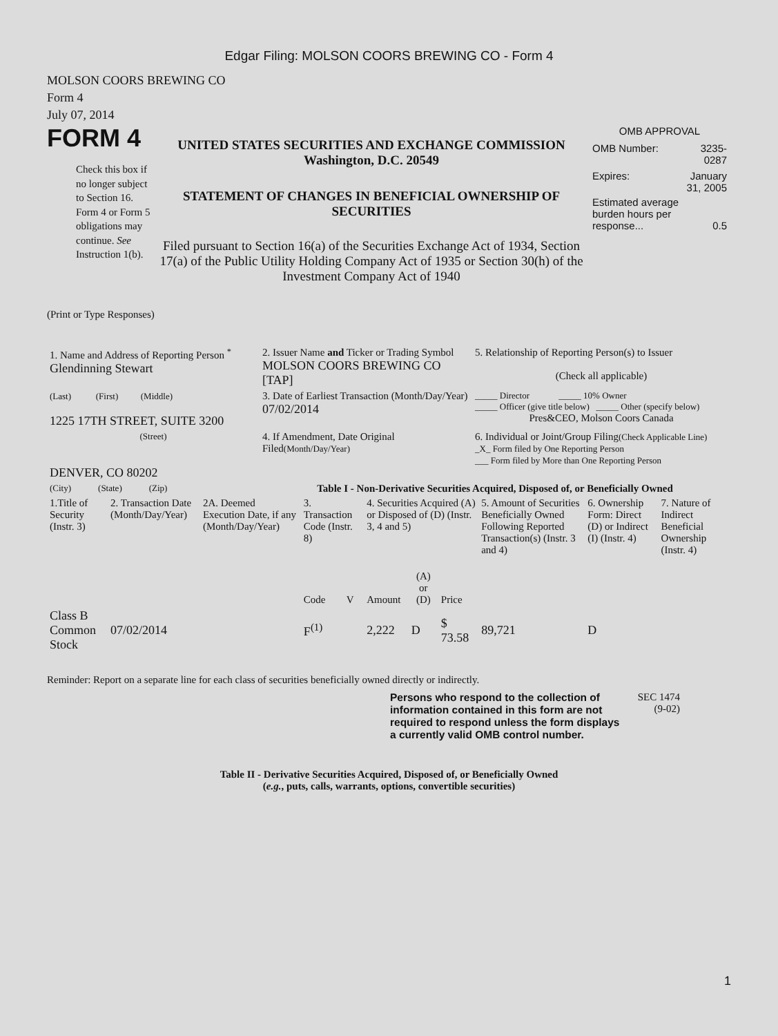Edgar Filing: MOLSON COORS BREWING CO - Form 4
MOLSON COORS BREWING CO
Form 4
July 07, 2014
FORM 4
Check this box if no longer subject to Section 16. Form 4 or Form 5 obligations may continue. See Instruction 1(b).
UNITED STATES SECURITIES AND EXCHANGE COMMISSION
Washington, D.C. 20549
STATEMENT OF CHANGES IN BENEFICIAL OWNERSHIP OF SECURITIES
Filed pursuant to Section 16(a) of the Securities Exchange Act of 1934, Section 17(a) of the Public Utility Holding Company Act of 1935 or Section 30(h) of the Investment Company Act of 1940
OMB APPROVAL
| OMB Number: | 3235-0287 |
| Expires: | January 31, 2005 |
| Estimated average burden hours per response... | 0.5 |
(Print or Type Responses)
| 1. Name and Address of Reporting Person <sup>*</sup> Glendinning Stewart | 2. Issuer Name and Ticker or Trading Symbol MOLSON COORS BREWING CO [TAP] | 5. Relationship of Reporting Person(s) to Issuer (Check all applicable) |
| (Last) (First) (Middle) 1225 17TH STREET, SUITE 3200 | 3. Date of Earliest Transaction (Month/Day/Year) 07/02/2014 | _____ Director _____ 10% Owner _____ Officer (give title below) _____ Other (specify below) Pres&CEO, Molson Coors Canada |
| (Street) DENVER, CO 80202 | 4. If Amendment, Date Original Filed (Month/Day/Year) | 6. Individual or Joint/Group Filing (Check Applicable Line) _X_ Form filed by One Reporting Person ___ Form filed by More than One Reporting Person |
| (City) (State) (Zip) | Table I - Non-Derivative Securities Acquired, Disposed of, or Beneficially Owned | |
| 1.Title of Security (Instr. 3) | 2. Transaction Date (Month/Day/Year) | 2A. Deemed Execution Date, if any (Month/Day/Year) | 3. Transaction Code (Instr. 8) | | 4. Securities Acquired (A) or Disposed of (D) (Instr. 3, 4 and 5) | | | 5. Amount of Securities Beneficially Owned Following Reported Transaction(s) (Instr. 3 and 4) | 6. Ownership Form: Direct (D) or Indirect (I) (Instr. 4) | 7. Nature of Indirect Beneficial Ownership (Instr. 4) |
| | | | Code | V | Amount | (A) or (D) | Price | | | |
| Class B Common Stock | 07/02/2014 | | F<sup>(1)</sup> | | 2,222 | D | $ 73.58 | 89,721 | D | |
Reminder: Report on a separate line for each class of securities beneficially owned directly or indirectly.
Persons who respond to the collection of information contained in this form are not required to respond unless the form displays a currently valid OMB control number.
SEC 1474 (9-02)
Table II - Derivative Securities Acquired, Disposed of, or Beneficially Owned
(e.g., puts, calls, warrants, options, convertible securities)
1